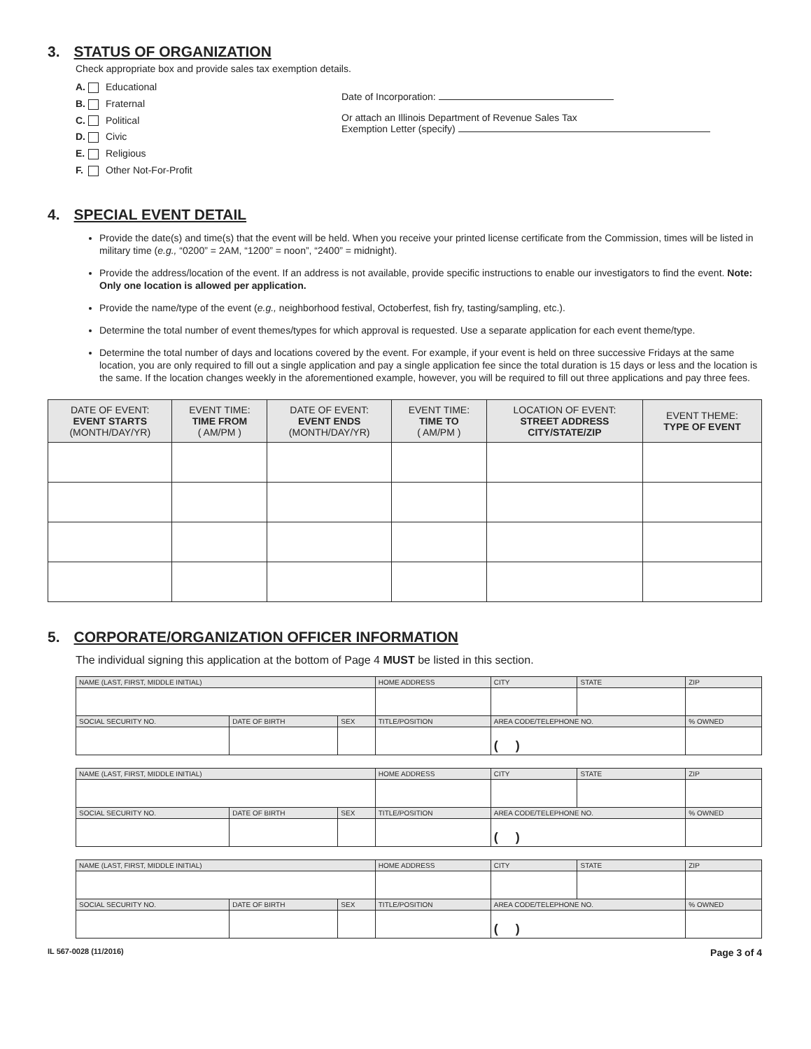3. STATUS OF ORGANIZATION
Check appropriate box and provide sales tax exemption details.
A. Educational
B. Fraternal
C. Political
D. Civic
E. Religious
F. Other Not-For-Profit
Date of Incorporation:
Or attach an Illinois Department of Revenue Sales Tax
Exemption Letter (specify)
4. SPECIAL EVENT DETAIL
Provide the date(s) and time(s) that the event will be held. When you receive your printed license certificate from the Commission, times will be listed in military time (e.g., “0200” = 2AM, “1200” = noon”, “2400” = midnight).
Provide the address/location of the event. If an address is not available, provide specific instructions to enable our investigators to find the event. Note: Only one location is allowed per application.
Provide the name/type of the event (e.g., neighborhood festival, Octoberfest, fish fry, tasting/sampling, etc.).
Determine the total number of event themes/types for which approval is requested. Use a separate application for each event theme/type.
Determine the total number of days and locations covered by the event. For example, if your event is held on three successive Fridays at the same location, you are only required to fill out a single application and pay a single application fee since the total duration is 15 days or less and the location is the same. If the location changes weekly in the aforementioned example, however, you will be required to fill out three applications and pay three fees.
| DATE OF EVENT: EVENT STARTS (MONTH/DAY/YR) | EVENT TIME: TIME FROM ( AM/PM ) | DATE OF EVENT: EVENT ENDS (MONTH/DAY/YR) | EVENT TIME: TIME TO ( AM/PM ) | LOCATION OF EVENT: STREET ADDRESS CITY/STATE/ZIP | EVENT THEME: TYPE OF EVENT |
| --- | --- | --- | --- | --- | --- |
5. CORPORATE/ORGANIZATION OFFICER INFORMATION
The individual signing this application at the bottom of Page 4 MUST be listed in this section.
| NAME (LAST, FIRST, MIDDLE INITIAL) | | | HOME ADDRESS | CITY | STATE | ZIP | |
| SOCIAL SECURITY NO. | DATE OF BIRTH | SEX | TITLE/POSITION | AREA CODE/TELEPHONE NO. | | | % OWNED |
| | | | | ( ) | | | |
| NAME (LAST, FIRST, MIDDLE INITIAL) | | | HOME ADDRESS | CITY | STATE | ZIP | |
| SOCIAL SECURITY NO. | DATE OF BIRTH | SEX | TITLE/POSITION | AREA CODE/TELEPHONE NO. | | | % OWNED |
| | | | | ( ) | | | |
| NAME (LAST, FIRST, MIDDLE INITIAL) | | | HOME ADDRESS | CITY | STATE | ZIP | |
| SOCIAL SECURITY NO. | DATE OF BIRTH | SEX | TITLE/POSITION | AREA CODE/TELEPHONE NO. | | | % OWNED |
| | | | | ( ) | | | |
IL 567-0028 (11/2016) Page 3 of 4